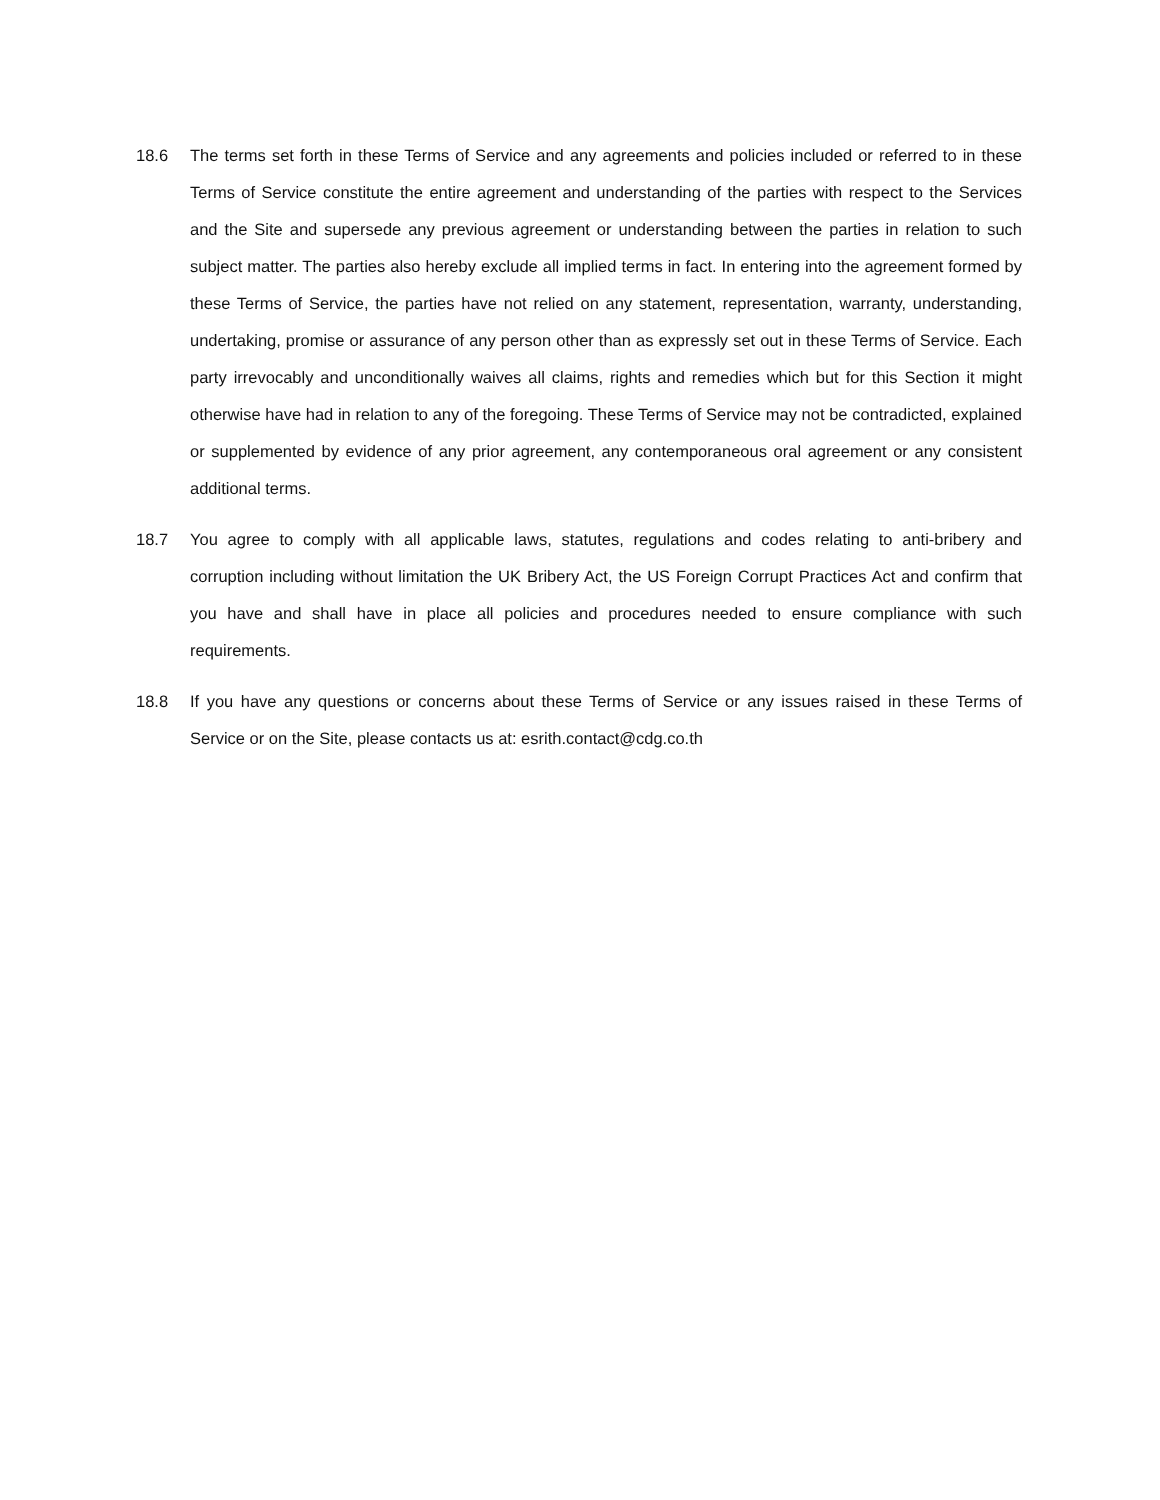18.6 The terms set forth in these Terms of Service and any agreements and policies included or referred to in these Terms of Service constitute the entire agreement and understanding of the parties with respect to the Services and the Site and supersede any previous agreement or understanding between the parties in relation to such subject matter. The parties also hereby exclude all implied terms in fact. In entering into the agreement formed by these Terms of Service, the parties have not relied on any statement, representation, warranty, understanding, undertaking, promise or assurance of any person other than as expressly set out in these Terms of Service. Each party irrevocably and unconditionally waives all claims, rights and remedies which but for this Section it might otherwise have had in relation to any of the foregoing. These Terms of Service may not be contradicted, explained or supplemented by evidence of any prior agreement, any contemporaneous oral agreement or any consistent additional terms.
18.7 You agree to comply with all applicable laws, statutes, regulations and codes relating to anti-bribery and corruption including without limitation the UK Bribery Act, the US Foreign Corrupt Practices Act and confirm that you have and shall have in place all policies and procedures needed to ensure compliance with such requirements.
18.8 If you have any questions or concerns about these Terms of Service or any issues raised in these Terms of Service or on the Site, please contacts us at: esrith.contact@cdg.co.th